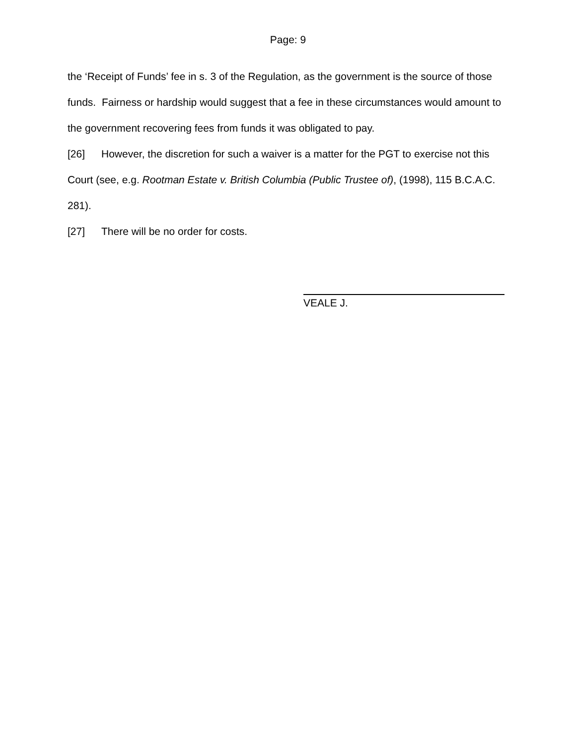Page: 9
the ‘Receipt of Funds’ fee in s. 3 of the Regulation, as the government is the source of those funds. Fairness or hardship would suggest that a fee in these circumstances would amount to the government recovering fees from funds it was obligated to pay.
[26] However, the discretion for such a waiver is a matter for the PGT to exercise not this Court (see, e.g. Rootman Estate v. British Columbia (Public Trustee of), (1998), 115 B.C.A.C. 281).
[27] There will be no order for costs.
VEALE J.